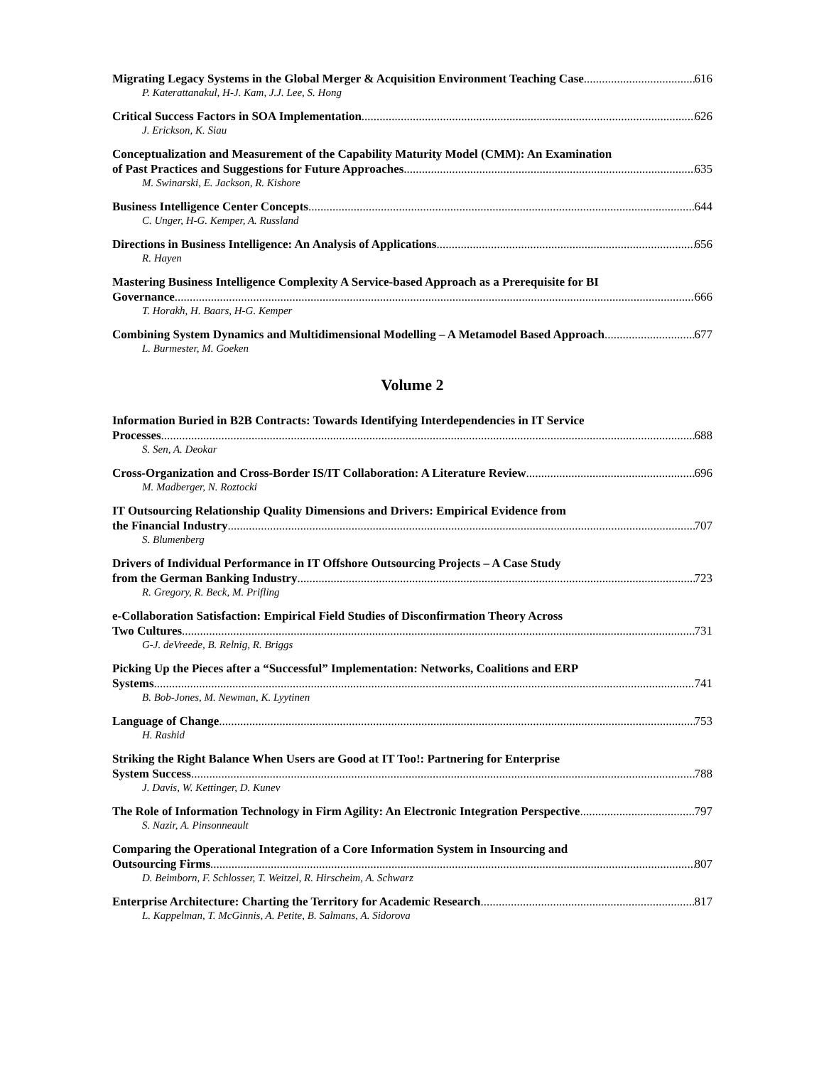Migrating Legacy Systems in the Global Merger & Acquisition Environment Teaching Case 616
P. Katerattanakul, H-J. Kam, J.J. Lee, S. Hong
Critical Success Factors in SOA Implementation 626
J. Erickson, K. Siau
Conceptualization and Measurement of the Capability Maturity Model (CMM): An Examination
of Past Practices and Suggestions for Future Approaches 635
M. Swinarski, E. Jackson, R. Kishore
Business Intelligence Center Concepts 644
C. Unger, H-G. Kemper, A. Russland
Directions in Business Intelligence: An Analysis of Applications 656
R. Hayen
Mastering Business Intelligence Complexity A Service-based Approach as a Prerequisite for BI
Governance 666
T. Horakh, H. Baars, H-G. Kemper
Combining System Dynamics and Multidimensional Modelling – A Metamodel Based Approach 677
L. Burmester, M. Goeken
Volume 2
Information Buried in B2B Contracts: Towards Identifying Interdependencies in IT Service
Processes 688
S. Sen, A. Deokar
Cross-Organization and Cross-Border IS/IT Collaboration: A Literature Review 696
M. Madberger, N. Roztocki
IT Outsourcing Relationship Quality Dimensions and Drivers: Empirical Evidence from
the Financial Industry 707
S. Blumenberg
Drivers of Individual Performance in IT Offshore Outsourcing Projects – A Case Study
from the German Banking Industry 723
R. Gregory, R. Beck, M. Prifling
e-Collaboration Satisfaction: Empirical Field Studies of Disconfirmation Theory Across
Two Cultures 731
G-J. deVreede, B. Relnig, R. Briggs
Picking Up the Pieces after a “Successful” Implementation: Networks, Coalitions and ERP
Systems 741
B. Bob-Jones, M. Newman, K. Lyytinen
Language of Change 753
H. Rashid
Striking the Right Balance When Users are Good at IT Too!: Partnering for Enterprise
System Success 788
J. Davis, W. Kettinger, D. Kunev
The Role of Information Technology in Firm Agility: An Electronic Integration Perspective 797
S. Nazir, A. Pinsonneault
Comparing the Operational Integration of a Core Information System in Insourcing and
Outsourcing Firms 807
D. Beimborn, F. Schlosser, T. Weitzel, R. Hirscheim, A. Schwarz
Enterprise Architecture: Charting the Territory for Academic Research 817
L. Kappelman, T. McGinnis, A. Petite, B. Salmans, A. Sidorova